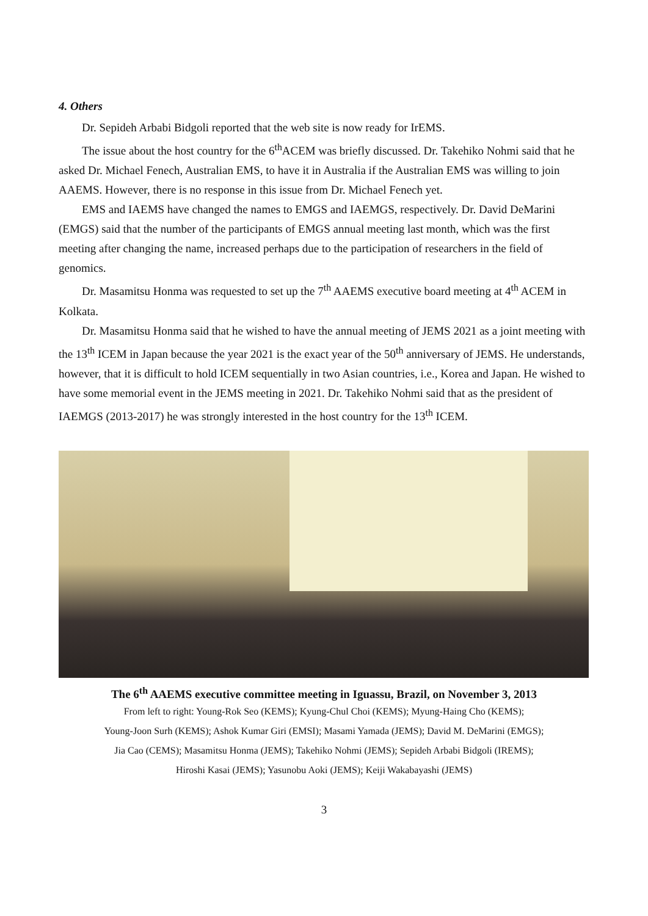4. Others
Dr. Sepideh Arbabi Bidgoli reported that the web site is now ready for IrEMS.
The issue about the host country for the 6<sup>th</sup>ACEM was briefly discussed. Dr. Takehiko Nohmi said that he asked Dr. Michael Fenech, Australian EMS, to have it in Australia if the Australian EMS was willing to join AAEMS. However, there is no response in this issue from Dr. Michael Fenech yet.
EMS and IAEMS have changed the names to EMGS and IAEMGS, respectively. Dr. David DeMarini (EMGS) said that the number of the participants of EMGS annual meeting last month, which was the first meeting after changing the name, increased perhaps due to the participation of researchers in the field of genomics.
Dr. Masamitsu Honma was requested to set up the 7<sup>th</sup> AAEMS executive board meeting at 4<sup>th</sup> ACEM in Kolkata.
Dr. Masamitsu Honma said that he wished to have the annual meeting of JEMS 2021 as a joint meeting with the 13<sup>th</sup> ICEM in Japan because the year 2021 is the exact year of the 50<sup>th</sup> anniversary of JEMS. He understands, however, that it is difficult to hold ICEM sequentially in two Asian countries, i.e., Korea and Japan. He wished to have some memorial event in the JEMS meeting in 2021. Dr. Takehiko Nohmi said that as the president of IAEMGS (2013-2017) he was strongly interested in the host country for the 13<sup>th</sup> ICEM.
The 6<sup>th</sup> AAEMS executive committee meeting in Iguassu, Brazil, on November 3, 2013
From left to right: Young-Rok Seo (KEMS); Kyung-Chul Choi (KEMS); Myung-Haing Cho (KEMS);
Young-Joon Surh (KEMS); Ashok Kumar Giri (EMSI); Masami Yamada (JEMS); David M. DeMarini (EMGS);
Jia Cao (CEMS); Masamitsu Honma (JEMS); Takehiko Nohmi (JEMS); Sepideh Arbabi Bidgoli (IREMS);
Hiroshi Kasai (JEMS); Yasunobu Aoki (JEMS); Keiji Wakabayashi (JEMS)
3